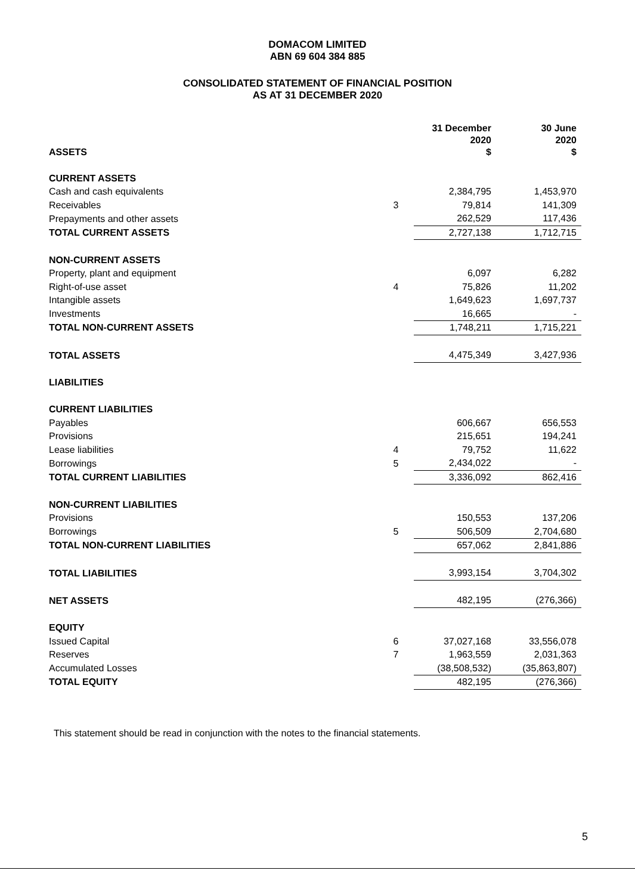DOMACOM LIMITED
ABN 69 604 384 885
CONSOLIDATED STATEMENT OF FINANCIAL POSITION
AS AT 31 DECEMBER 2020
| ASSETS | | 31 December 2020 $ | 30 June 2020 $ |
| --- | --- | --- | --- |
| CURRENT ASSETS | | | |
| Cash and cash equivalents | | 2,384,795 | 1,453,970 |
| Receivables | 3 | 79,814 | 141,309 |
| Prepayments and other assets | | 262,529 | 117,436 |
| TOTAL CURRENT ASSETS | | 2,727,138 | 1,712,715 |
| NON-CURRENT ASSETS | | | |
| Property, plant and equipment | | 6,097 | 6,282 |
| Right-of-use asset | 4 | 75,826 | 11,202 |
| Intangible assets | | 1,649,623 | 1,697,737 |
| Investments | | 16,665 | - |
| TOTAL NON-CURRENT ASSETS | | 1,748,211 | 1,715,221 |
| TOTAL ASSETS | | 4,475,349 | 3,427,936 |
| LIABILITIES | | | |
| CURRENT LIABILITIES | | | |
| Payables | | 606,667 | 656,553 |
| Provisions | | 215,651 | 194,241 |
| Lease liabilities | 4 | 79,752 | 11,622 |
| Borrowings | 5 | 2,434,022 | - |
| TOTAL CURRENT LIABILITIES | | 3,336,092 | 862,416 |
| NON-CURRENT LIABILITIES | | | |
| Provisions | | 150,553 | 137,206 |
| Borrowings | 5 | 506,509 | 2,704,680 |
| TOTAL NON-CURRENT LIABILITIES | | 657,062 | 2,841,886 |
| TOTAL LIABILITIES | | 3,993,154 | 3,704,302 |
| NET ASSETS | | 482,195 | (276,366) |
| EQUITY | | | |
| Issued Capital | 6 | 37,027,168 | 33,556,078 |
| Reserves | 7 | 1,963,559 | 2,031,363 |
| Accumulated Losses | | (38,508,532) | (35,863,807) |
| TOTAL EQUITY | | 482,195 | (276,366) |
This statement should be read in conjunction with the notes to the financial statements.
5